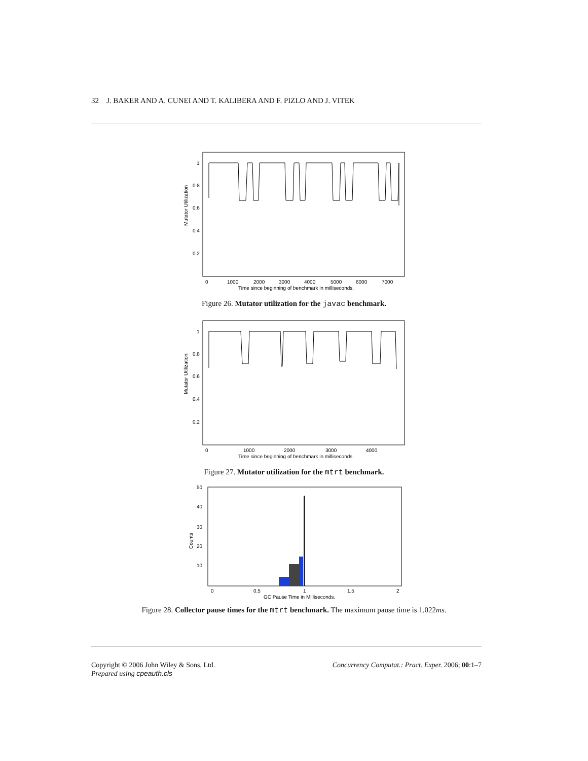32 J. BAKER AND A. CUNEI AND T. KALIBERA AND F. PIZLO AND J. VITEK
Mutator Utilization
1
0.8
0.6
0.4
0.2
0
1000
2000
3000
4000
5000
6000
7000
Time since beginning of benchmark in milliseconds.
Figure 26. Mutator utilization for the javac benchmark.
Mutator Utilization
1
0.8
0.6
0.4
0.2
0
1000
2000
3000
4000
Time since beginning of benchmark in milliseconds.
Figure 27. Mutator utilization for the mtrt benchmark.
Counts
50
40
30
20
10
0
0.5
1
1.5
2
GC Pause Time in Milliseconds.
Figure 28. Collector pause times for the mtrt benchmark. The maximum pause time is 1.022ms.
Copyright © 2006 John Wiley & Sons, Ltd.
Prepared using cpeauth.cls
Concurrency Computat.: Pract. Exper. 2006; 00:1–7